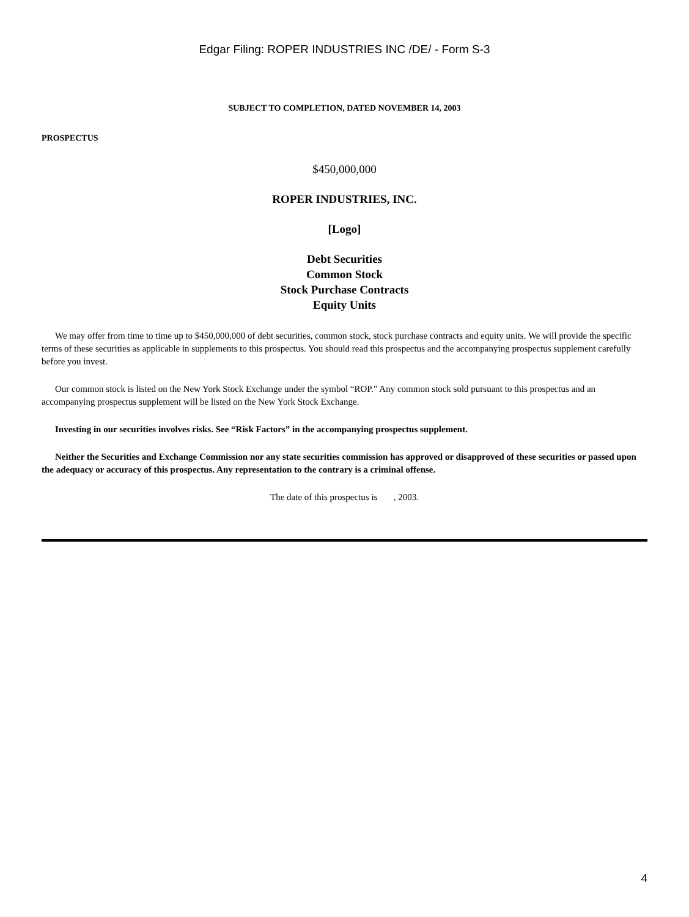Edgar Filing: ROPER INDUSTRIES INC /DE/ - Form S-3
SUBJECT TO COMPLETION, DATED NOVEMBER 14, 2003
PROSPECTUS
$450,000,000
ROPER INDUSTRIES, INC.
[Logo]
Debt Securities
Common Stock
Stock Purchase Contracts
Equity Units
We may offer from time to time up to $450,000,000 of debt securities, common stock, stock purchase contracts and equity units. We will provide the specific terms of these securities as applicable in supplements to this prospectus. You should read this prospectus and the accompanying prospectus supplement carefully before you invest.
Our common stock is listed on the New York Stock Exchange under the symbol “ROP.” Any common stock sold pursuant to this prospectus and an accompanying prospectus supplement will be listed on the New York Stock Exchange.
Investing in our securities involves risks. See “Risk Factors” in the accompanying prospectus supplement.
Neither the Securities and Exchange Commission nor any state securities commission has approved or disapproved of these securities or passed upon the adequacy or accuracy of this prospectus. Any representation to the contrary is a criminal offense.
The date of this prospectus is , 2003.
4